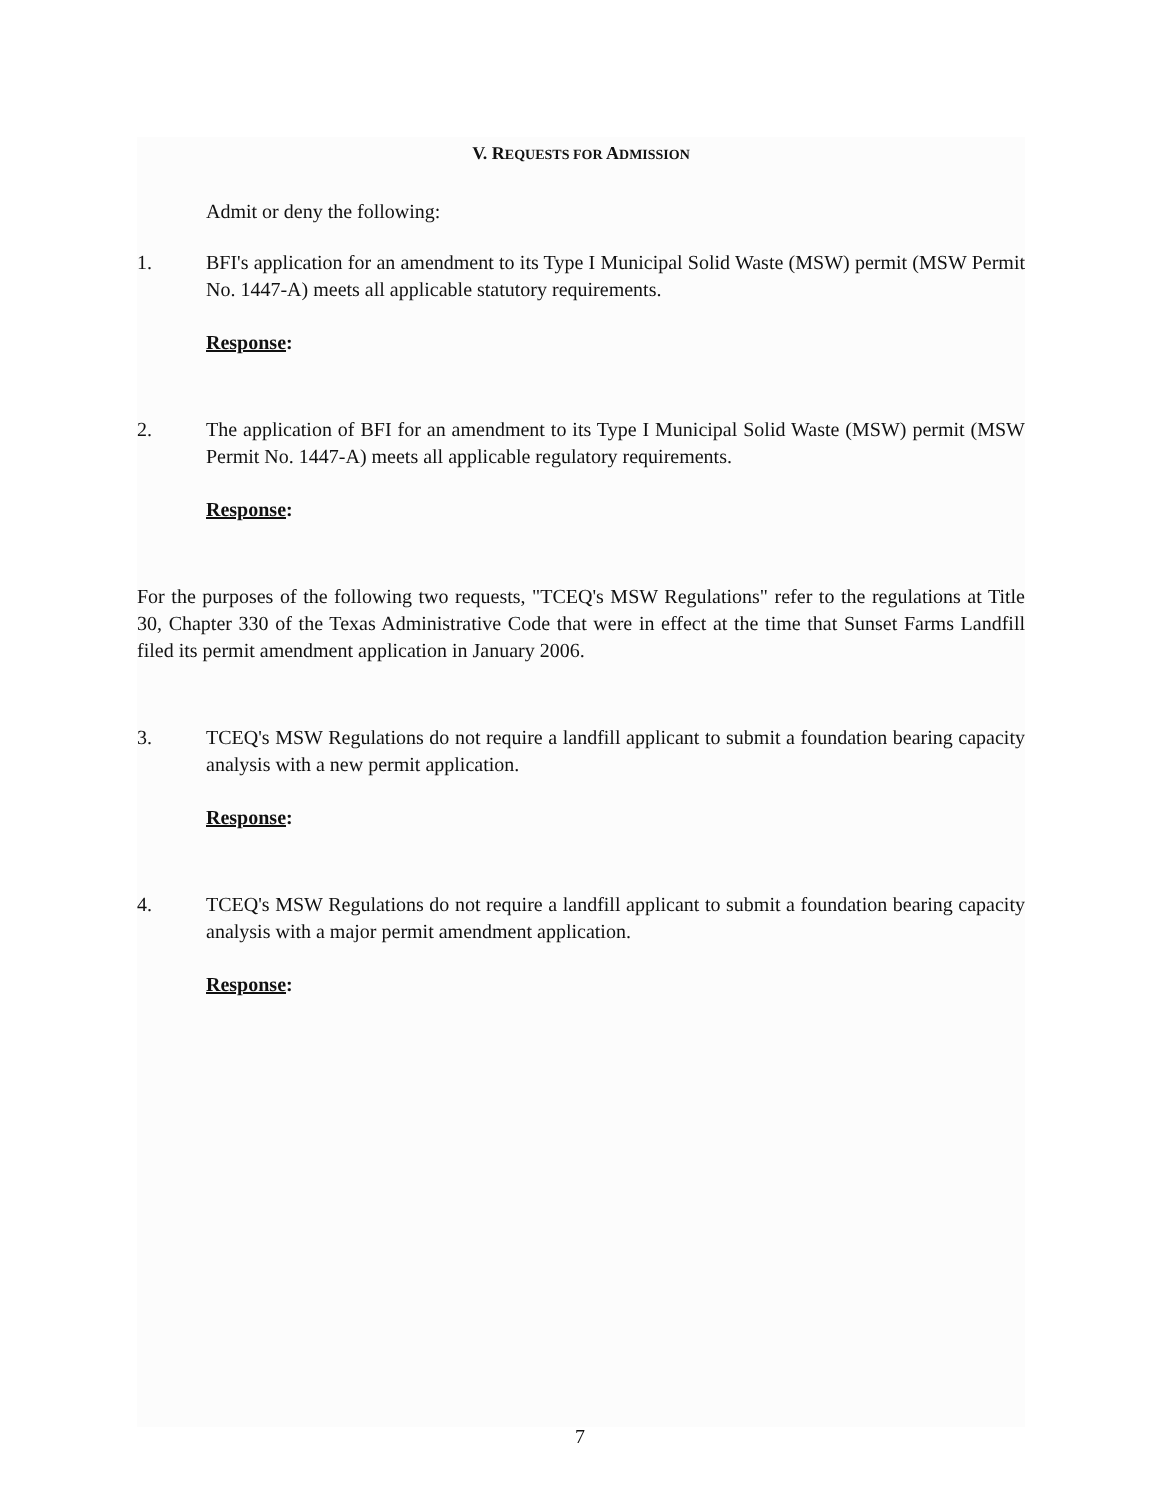V. REQUESTS FOR ADMISSION
Admit or deny the following:
1. BFI's application for an amendment to its Type I Municipal Solid Waste (MSW) permit (MSW Permit No. 1447-A) meets all applicable statutory requirements.
Response:
2. The application of BFI for an amendment to its Type I Municipal Solid Waste (MSW) permit (MSW Permit No. 1447-A) meets all applicable regulatory requirements.
Response:
For the purposes of the following two requests, "TCEQ's MSW Regulations" refer to the regulations at Title 30, Chapter 330 of the Texas Administrative Code that were in effect at the time that Sunset Farms Landfill filed its permit amendment application in January 2006.
3. TCEQ's MSW Regulations do not require a landfill applicant to submit a foundation bearing capacity analysis with a new permit application.
Response:
4. TCEQ's MSW Regulations do not require a landfill applicant to submit a foundation bearing capacity analysis with a major permit amendment application.
Response:
7